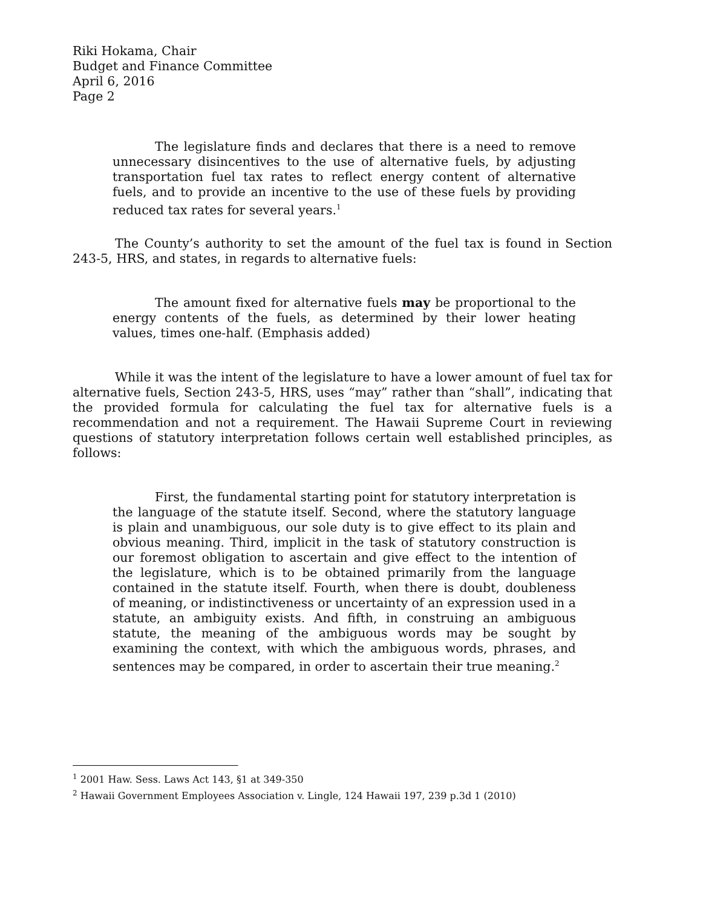Riki Hokama, Chair
Budget and Finance Committee
April 6, 2016
Page 2
The legislature finds and declares that there is a need to remove unnecessary disincentives to the use of alternative fuels, by adjusting transportation fuel tax rates to reflect energy content of alternative fuels, and to provide an incentive to the use of these fuels by providing reduced tax rates for several years.<sup>1</sup>
The County’s authority to set the amount of the fuel tax is found in Section 243-5, HRS, and states, in regards to alternative fuels:
The amount fixed for alternative fuels may be proportional to the energy contents of the fuels, as determined by their lower heating values, times one-half. (Emphasis added)
While it was the intent of the legislature to have a lower amount of fuel tax for alternative fuels, Section 243-5, HRS, uses “may” rather than “shall”, indicating that the provided formula for calculating the fuel tax for alternative fuels is a recommendation and not a requirement. The Hawaii Supreme Court in reviewing questions of statutory interpretation follows certain well established principles, as follows:
First, the fundamental starting point for statutory interpretation is the language of the statute itself. Second, where the statutory language is plain and unambiguous, our sole duty is to give effect to its plain and obvious meaning. Third, implicit in the task of statutory construction is our foremost obligation to ascertain and give effect to the intention of the legislature, which is to be obtained primarily from the language contained in the statute itself. Fourth, when there is doubt, doubleness of meaning, or indistinctiveness or uncertainty of an expression used in a statute, an ambiguity exists. And fifth, in construing an ambiguous statute, the meaning of the ambiguous words may be sought by examining the context, with which the ambiguous words, phrases, and sentences may be compared, in order to ascertain their true meaning.<sup>2</sup>
<sup>1</sup> 2001 Haw. Sess. Laws Act 143, §1 at 349-350
<sup>2</sup> Hawaii Government Employees Association v. Lingle, 124 Hawaii 197, 239 p.3d 1 (2010)